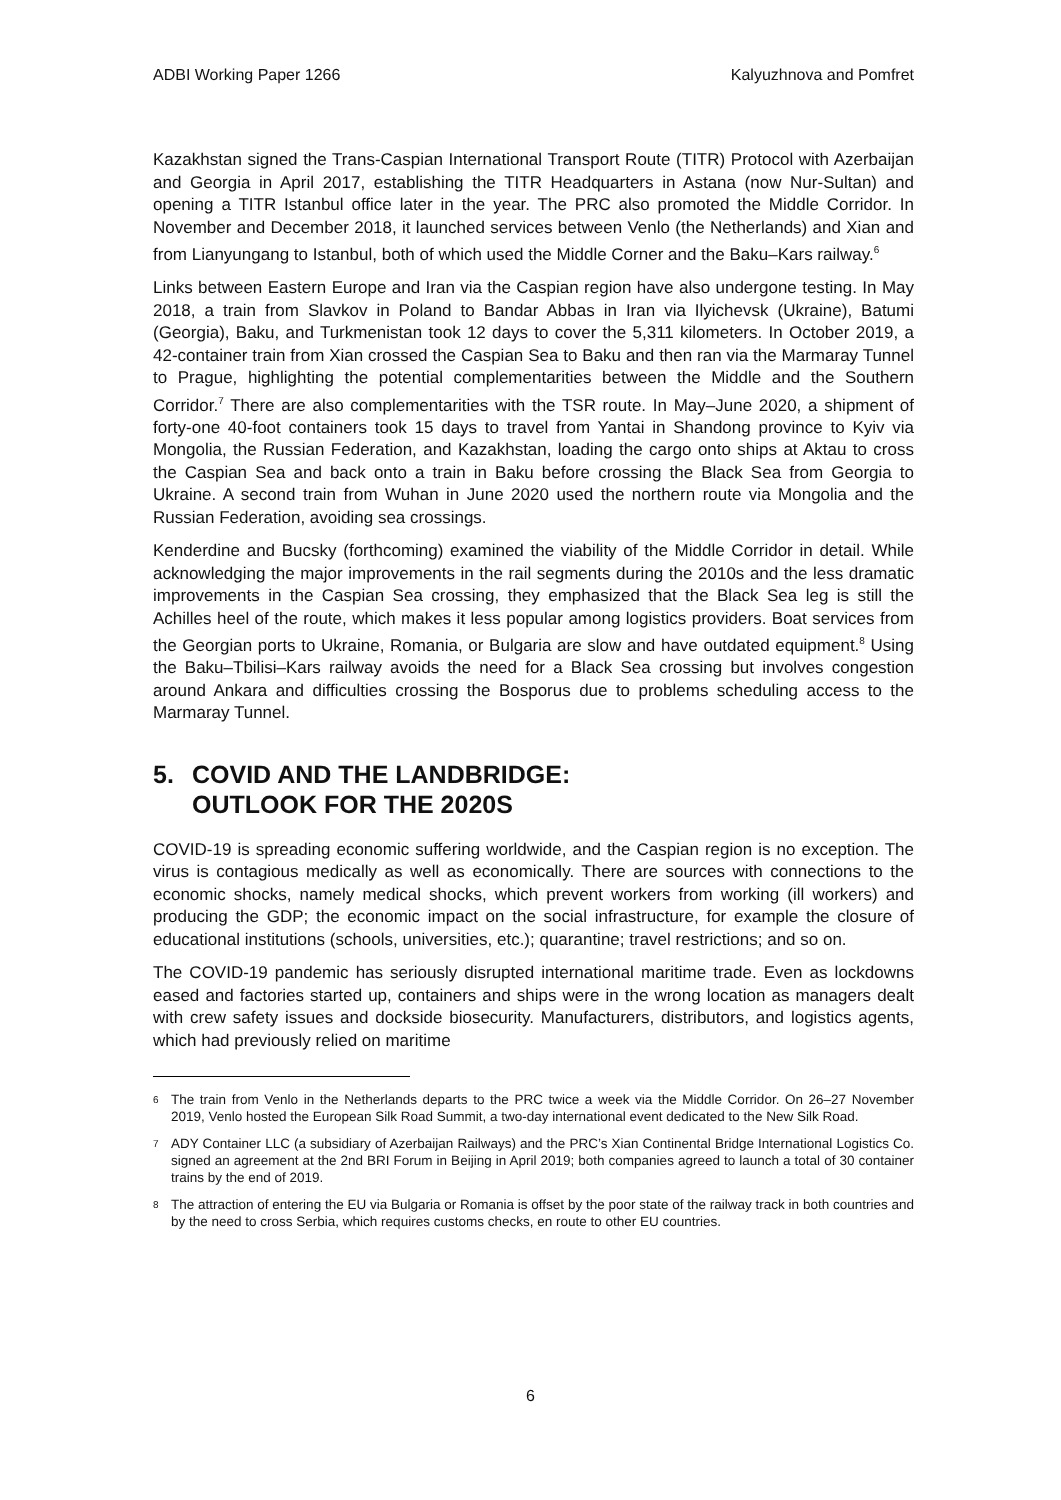ADBI Working Paper 1266 Kalyuzhnova and Pomfret
Kazakhstan signed the Trans-Caspian International Transport Route (TITR) Protocol with Azerbaijan and Georgia in April 2017, establishing the TITR Headquarters in Astana (now Nur-Sultan) and opening a TITR Istanbul office later in the year. The PRC also promoted the Middle Corridor. In November and December 2018, it launched services between Venlo (the Netherlands) and Xian and from Lianyungang to Istanbul, both of which used the Middle Corner and the Baku–Kars railway.<sup>6</sup>
Links between Eastern Europe and Iran via the Caspian region have also undergone testing. In May 2018, a train from Slavkov in Poland to Bandar Abbas in Iran via Ilyichevsk (Ukraine), Batumi (Georgia), Baku, and Turkmenistan took 12 days to cover the 5,311 kilometers. In October 2019, a 42-container train from Xian crossed the Caspian Sea to Baku and then ran via the Marmaray Tunnel to Prague, highlighting the potential complementarities between the Middle and the Southern Corridor.<sup>7</sup> There are also complementarities with the TSR route. In May–June 2020, a shipment of forty-one 40-foot containers took 15 days to travel from Yantai in Shandong province to Kyiv via Mongolia, the Russian Federation, and Kazakhstan, loading the cargo onto ships at Aktau to cross the Caspian Sea and back onto a train in Baku before crossing the Black Sea from Georgia to Ukraine. A second train from Wuhan in June 2020 used the northern route via Mongolia and the Russian Federation, avoiding sea crossings.
Kenderdine and Bucsky (forthcoming) examined the viability of the Middle Corridor in detail. While acknowledging the major improvements in the rail segments during the 2010s and the less dramatic improvements in the Caspian Sea crossing, they emphasized that the Black Sea leg is still the Achilles heel of the route, which makes it less popular among logistics providers. Boat services from the Georgian ports to Ukraine, Romania, or Bulgaria are slow and have outdated equipment.<sup>8</sup> Using the Baku–Tbilisi–Kars railway avoids the need for a Black Sea crossing but involves congestion around Ankara and difficulties crossing the Bosporus due to problems scheduling access to the Marmaray Tunnel.
5. COVID AND THE LANDBRIDGE:
OUTLOOK FOR THE 2020S
COVID-19 is spreading economic suffering worldwide, and the Caspian region is no exception. The virus is contagious medically as well as economically. There are sources with connections to the economic shocks, namely medical shocks, which prevent workers from working (ill workers) and producing the GDP; the economic impact on the social infrastructure, for example the closure of educational institutions (schools, universities, etc.); quarantine; travel restrictions; and so on.
The COVID-19 pandemic has seriously disrupted international maritime trade. Even as lockdowns eased and factories started up, containers and ships were in the wrong location as managers dealt with crew safety issues and dockside biosecurity. Manufacturers, distributors, and logistics agents, which had previously relied on maritime
6 The train from Venlo in the Netherlands departs to the PRC twice a week via the Middle Corridor. On 26–27 November 2019, Venlo hosted the European Silk Road Summit, a two-day international event dedicated to the New Silk Road.
7 ADY Container LLC (a subsidiary of Azerbaijan Railways) and the PRC’s Xian Continental Bridge International Logistics Co. signed an agreement at the 2nd BRI Forum in Beijing in April 2019; both companies agreed to launch a total of 30 container trains by the end of 2019.
8 The attraction of entering the EU via Bulgaria or Romania is offset by the poor state of the railway track in both countries and by the need to cross Serbia, which requires customs checks, en route to other EU countries.
6